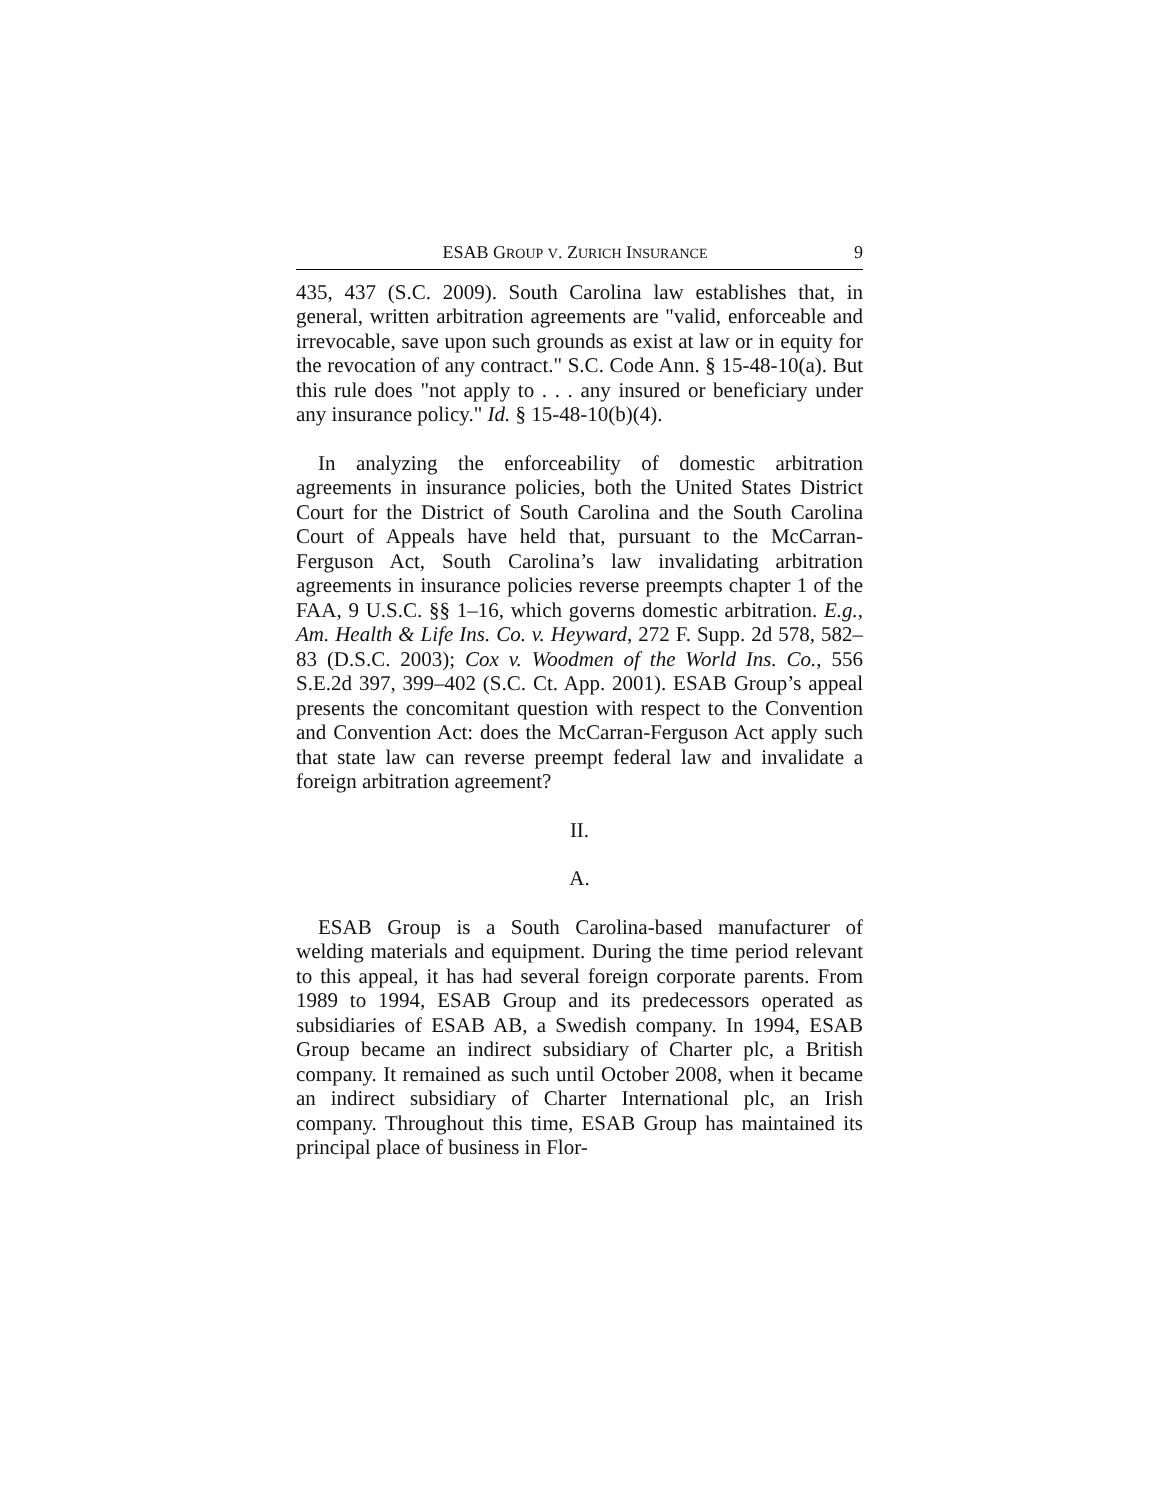ESAB GROUP V. ZURICH INSURANCE 9
435, 437 (S.C. 2009). South Carolina law establishes that, in general, written arbitration agreements are "valid, enforceable and irrevocable, save upon such grounds as exist at law or in equity for the revocation of any contract." S.C. Code Ann. § 15-48-10(a). But this rule does "not apply to . . . any insured or beneficiary under any insurance policy." Id. § 15-48-10(b)(4).
In analyzing the enforceability of domestic arbitration agreements in insurance policies, both the United States District Court for the District of South Carolina and the South Carolina Court of Appeals have held that, pursuant to the McCarran-Ferguson Act, South Carolina’s law invalidating arbitration agreements in insurance policies reverse preempts chapter 1 of the FAA, 9 U.S.C. §§ 1–16, which governs domestic arbitration. E.g., Am. Health & Life Ins. Co. v. Heyward, 272 F. Supp. 2d 578, 582–83 (D.S.C. 2003); Cox v. Woodmen of the World Ins. Co., 556 S.E.2d 397, 399–402 (S.C. Ct. App. 2001). ESAB Group’s appeal presents the concomitant question with respect to the Convention and Convention Act: does the McCarran-Ferguson Act apply such that state law can reverse preempt federal law and invalidate a foreign arbitration agreement?
II.
A.
ESAB Group is a South Carolina-based manufacturer of welding materials and equipment. During the time period relevant to this appeal, it has had several foreign corporate parents. From 1989 to 1994, ESAB Group and its predecessors operated as subsidiaries of ESAB AB, a Swedish company. In 1994, ESAB Group became an indirect subsidiary of Charter plc, a British company. It remained as such until October 2008, when it became an indirect subsidiary of Charter International plc, an Irish company. Throughout this time, ESAB Group has maintained its principal place of business in Flor-